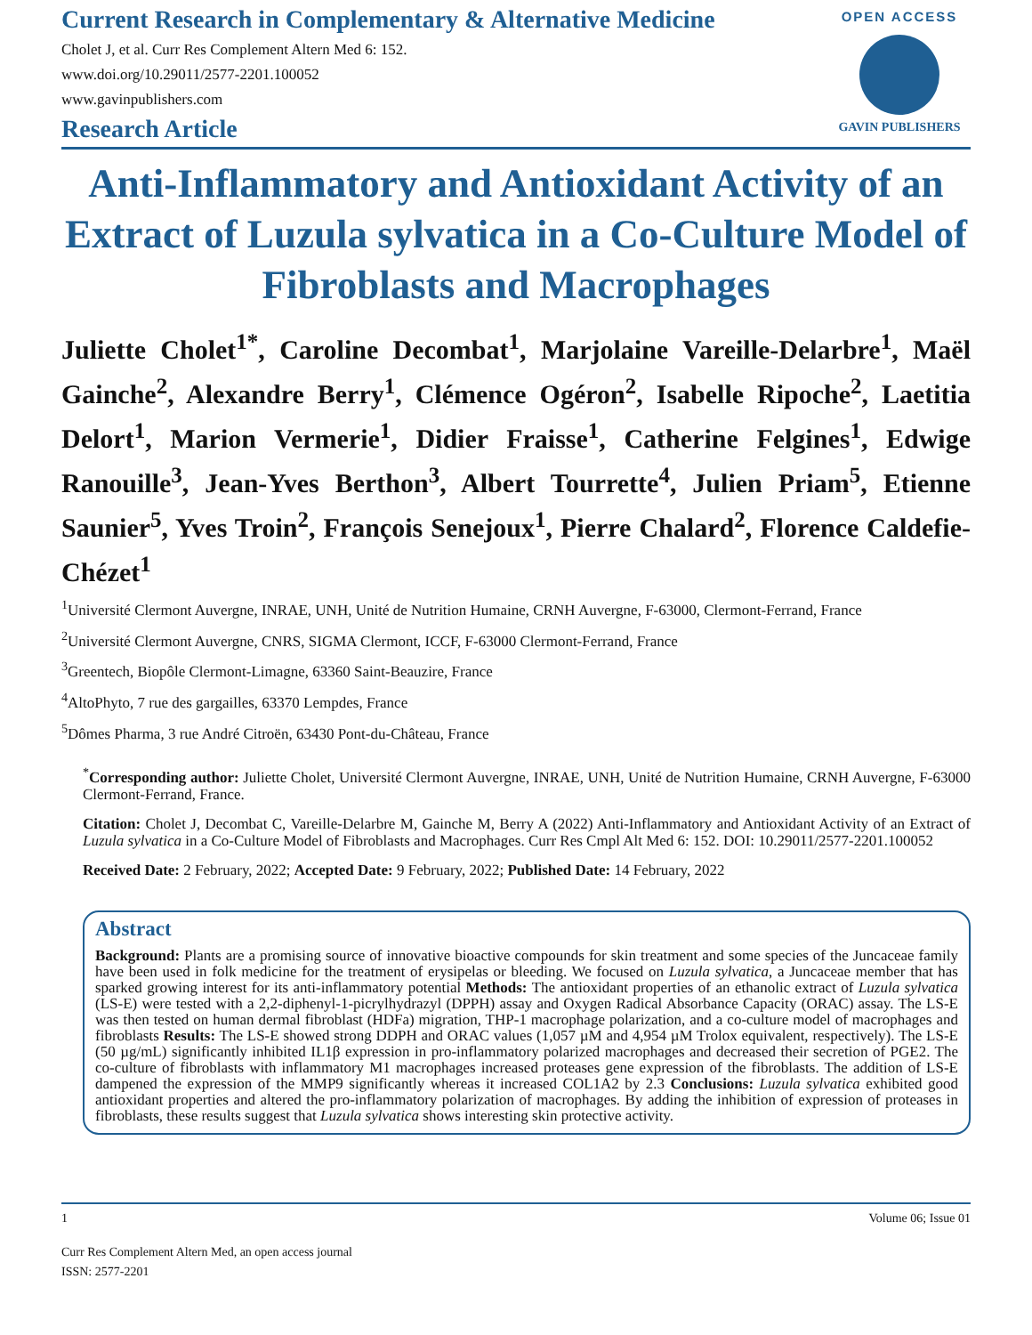Current Research in Complementary & Alternative Medicine
Cholet J, et al. Curr Res Complement Altern Med 6: 152.
www.doi.org/10.29011/2577-2201.100052
www.gavinpublishers.com
OPEN ACCESS
GAVIN PUBLISHERS
Research Article
Anti-Inflammatory and Antioxidant Activity of an Extract of Luzula sylvatica in a Co-Culture Model of Fibroblasts and Macrophages
Juliette Cholet<sup>1*</sup>, Caroline Decombat<sup>1</sup>, Marjolaine Vareille-Delarbre<sup>1</sup>, Maël Gainche<sup>2</sup>, Alexandre Berry<sup>1</sup>, Clémence Ogéron<sup>2</sup>, Isabelle Ripoche<sup>2</sup>, Laetitia Delort<sup>1</sup>, Marion Vermerie<sup>1</sup>, Didier Fraisse<sup>1</sup>, Catherine Felgines<sup>1</sup>, Edwige Ranouille<sup>3</sup>, Jean-Yves Berthon<sup>3</sup>, Albert Tourrette<sup>4</sup>, Julien Priam<sup>5</sup>, Etienne Saunier<sup>5</sup>, Yves Troin<sup>2</sup>, François Senejoux<sup>1</sup>, Pierre Chalard<sup>2</sup>, Florence Caldefie-Chézet<sup>1</sup>
<sup>1</sup> Université Clermont Auvergne, INRAE, UNH, Unité de Nutrition Humaine, CRNH Auvergne, F-63000, Clermont-Ferrand, France
<sup>2</sup> Université Clermont Auvergne, CNRS, SIGMA Clermont, ICCF, F-63000 Clermont-Ferrand, France
<sup>3</sup> Greentech, Biopôle Clermont-Limagne, 63360 Saint-Beauzire, France
<sup>4</sup> AltoPhyto, 7 rue des gargailles, 63370 Lempdes, France
<sup>5</sup> Dômes Pharma, 3 rue André Citroën, 63430 Pont-du-Château, France
<sup>*</sup> Corresponding author: Juliette Cholet, Université Clermont Auvergne, INRAE, UNH, Unité de Nutrition Humaine, CRNH Auvergne, F-63000 Clermont-Ferrand, France.
Citation: Cholet J, Decombat C, Vareille-Delarbre M, Gainche M, Berry A (2022) Anti-Inflammatory and Antioxidant Activity of an Extract of Luzula sylvatica in a Co-Culture Model of Fibroblasts and Macrophages. Curr Res Cmpl Alt Med 6: 152. DOI: 10.29011/2577-2201.100052
Received Date: 2 February, 2022; Accepted Date: 9 February, 2022; Published Date: 14 February, 2022
Abstract
Background: Plants are a promising source of innovative bioactive compounds for skin treatment and some species of the Juncaceae family have been used in folk medicine for the treatment of erysipelas or bleeding. We focused on Luzula sylvatica, a Juncaceae member that has sparked growing interest for its anti-inflammatory potential Methods: The antioxidant properties of an ethanolic extract of Luzula sylvatica (LS-E) were tested with a 2,2-diphenyl-1-picrylhydrazyl (DPPH) assay and Oxygen Radical Absorbance Capacity (ORAC) assay. The LS-E was then tested on human dermal fibroblast (HDFa) migration, THP-1 macrophage polarization, and a co-culture model of macrophages and fibroblasts Results: The LS-E showed strong DDPH and ORAC values (1,057 µM and 4,954 µM Trolox equivalent, respectively). The LS-E (50 µg/mL) significantly inhibited IL1β expression in pro-inflammatory polarized macrophages and decreased their secretion of PGE2. The co-culture of fibroblasts with inflammatory M1 macrophages increased proteases gene expression of the fibroblasts. The addition of LS-E dampened the expression of the MMP9 significantly whereas it increased COL1A2 by 2.3 Conclusions: Luzula sylvatica exhibited good antioxidant properties and altered the pro-inflammatory polarization of macrophages. By adding the inhibition of expression of proteases in fibroblasts, these results suggest that Luzula sylvatica shows interesting skin protective activity.
1 Volume 06; Issue 01
Curr Res Complement Altern Med, an open access journal
ISSN: 2577-2201